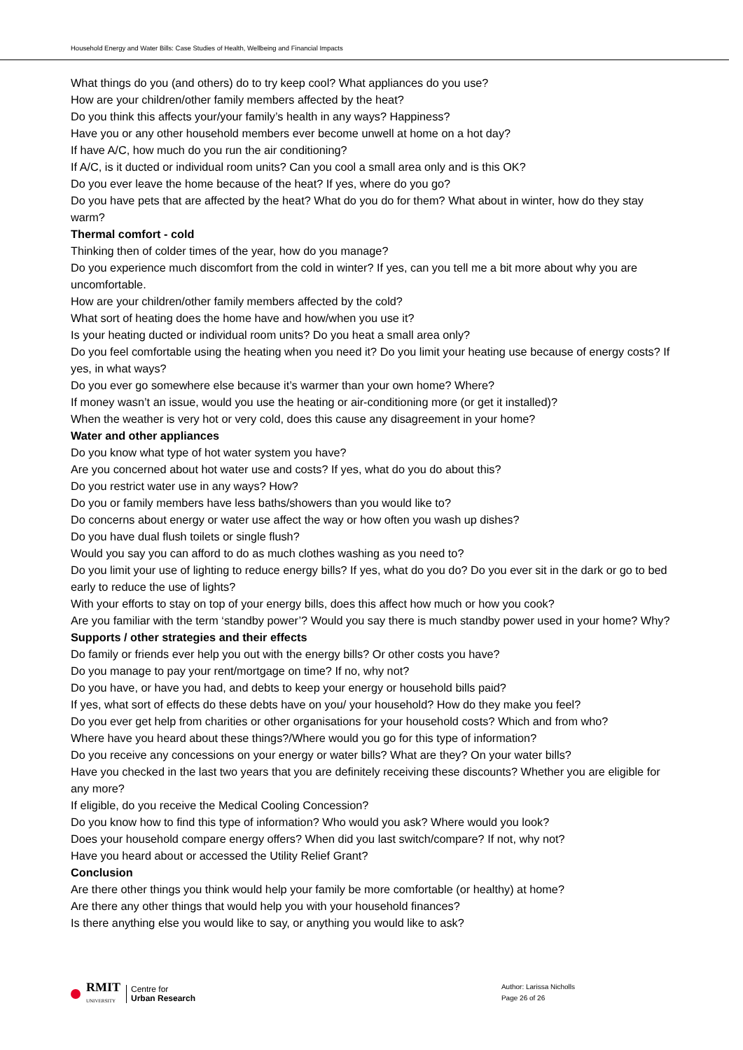Household Energy and Water Bills: Case Studies of Health, Wellbeing and Financial Impacts
What things do you (and others) do to try keep cool? What appliances do you use?
How are your children/other family members affected by the heat?
Do you think this affects your/your family’s health in any ways? Happiness?
Have you or any other household members ever become unwell at home on a hot day?
If have A/C, how much do you run the air conditioning?
If A/C, is it ducted or individual room units? Can you cool a small area only and is this OK?
Do you ever leave the home because of the heat? If yes, where do you go?
Do you have pets that are affected by the heat? What do you do for them? What about in winter, how do they stay warm?
Thermal comfort - cold
Thinking then of colder times of the year, how do you manage?
Do you experience much discomfort from the cold in winter? If yes, can you tell me a bit more about why you are uncomfortable.
How are your children/other family members affected by the cold?
What sort of heating does the home have and how/when you use it?
Is your heating ducted or individual room units? Do you heat a small area only?
Do you feel comfortable using the heating when you need it? Do you limit your heating use because of energy costs? If yes, in what ways?
Do you ever go somewhere else because it’s warmer than your own home? Where?
If money wasn’t an issue, would you use the heating or air-conditioning more (or get it installed)?
When the weather is very hot or very cold, does this cause any disagreement in your home?
Water and other appliances
Do you know what type of hot water system you have?
Are you concerned about hot water use and costs? If yes, what do you do about this?
Do you restrict water use in any ways? How?
Do you or family members have less baths/showers than you would like to?
Do concerns about energy or water use affect the way or how often you wash up dishes?
Do you have dual flush toilets or single flush?
Would you say you can afford to do as much clothes washing as you need to?
Do you limit your use of lighting to reduce energy bills? If yes, what do you do? Do you ever sit in the dark or go to bed early to reduce the use of lights?
With your efforts to stay on top of your energy bills, does this affect how much or how you cook?
Are you familiar with the term ‘standby power’? Would you say there is much standby power used in your home? Why?
Supports / other strategies and their effects
Do family or friends ever help you out with the energy bills? Or other costs you have?
Do you manage to pay your rent/mortgage on time? If no, why not?
Do you have, or have you had, and debts to keep your energy or household bills paid?
If yes, what sort of effects do these debts have on you/ your household? How do they make you feel?
Do you ever get help from charities or other organisations for your household costs? Which and from who?
Where have you heard about these things?/Where would you go for this type of information?
Do you receive any concessions on your energy or water bills? What are they? On your water bills?
Have you checked in the last two years that you are definitely receiving these discounts? Whether you are eligible for any more?
If eligible, do you receive the Medical Cooling Concession?
Do you know how to find this type of information? Who would you ask? Where would you look?
Does your household compare energy offers? When did you last switch/compare? If not, why not?
Have you heard about or accessed the Utility Relief Grant?
Conclusion
Are there other things you think would help your family be more comfortable (or healthy) at home?
Are there any other things that would help you with your household finances?
Is there anything else you would like to say, or anything you would like to ask?
RMIT
UNIVERSITY Centre for
Urban Research
Author: Larissa Nicholls
Page 26 of 26